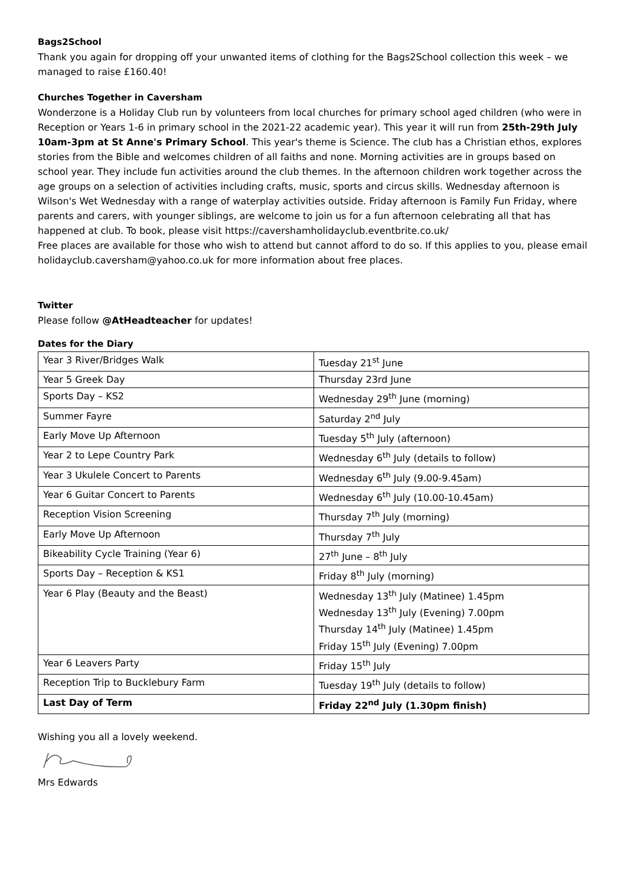Bags2School
Thank you again for dropping off your unwanted items of clothing for the Bags2School collection this week – we managed to raise £160.40!
Churches Together in Caversham
Wonderzone is a Holiday Club run by volunteers from local churches for primary school aged children (who were in Reception or Years 1-6 in primary school in the 2021-22 academic year). This year it will run from 25th-29th July 10am-3pm at St Anne's Primary School. This year's theme is Science. The club has a Christian ethos, explores stories from the Bible and welcomes children of all faiths and none. Morning activities are in groups based on school year. They include fun activities around the club themes. In the afternoon children work together across the age groups on a selection of activities including crafts, music, sports and circus skills. Wednesday afternoon is Wilson's Wet Wednesday with a range of waterplay activities outside. Friday afternoon is Family Fun Friday, where parents and carers, with younger siblings, are welcome to join us for a fun afternoon celebrating all that has happened at club. To book, please visit https://cavershamholidayclub.eventbrite.co.uk/
Free places are available for those who wish to attend but cannot afford to do so. If this applies to you, please email holidayclub.caversham@yahoo.co.uk for more information about free places.
Twitter
Please follow @AtHeadteacher for updates!
Dates for the Diary
| Year 3 River/Bridges Walk | Tuesday 21<sup>st</sup> June |
| Year 5 Greek Day | Thursday 23rd June |
| Sports Day – KS2 | Wednesday 29<sup>th</sup> June (morning) |
| Summer Fayre | Saturday 2<sup>nd</sup> July |
| Early Move Up Afternoon | Tuesday 5<sup>th</sup> July (afternoon) |
| Year 2 to Lepe Country Park | Wednesday 6<sup>th</sup> July (details to follow) |
| Year 3 Ukulele Concert to Parents | Wednesday 6<sup>th</sup> July (9.00-9.45am) |
| Year 6 Guitar Concert to Parents | Wednesday 6<sup>th</sup> July (10.00-10.45am) |
| Reception Vision Screening | Thursday 7<sup>th</sup> July (morning) |
| Early Move Up Afternoon | Thursday 7<sup>th</sup> July |
| Bikeability Cycle Training (Year 6) | 27<sup>th</sup> June – 8<sup>th</sup> July |
| Sports Day – Reception & KS1 | Friday 8<sup>th</sup> July (morning) |
| Year 6 Play (Beauty and the Beast) | Wednesday 13<sup>th</sup> July (Matinee) 1.45pm Wednesday 13<sup>th</sup> July (Evening) 7.00pm Thursday 14<sup>th</sup> July (Matinee) 1.45pm Friday 15<sup>th</sup> July (Evening) 7.00pm |
| Year 6 Leavers Party | Friday 15<sup>th</sup> July |
| Reception Trip to Bucklebury Farm | Tuesday 19<sup>th</sup> July (details to follow) |
| Last Day of Term | Friday 22<sup>nd</sup> July (1.30pm finish) |
Wishing you all a lovely weekend.
Mrs Edwards